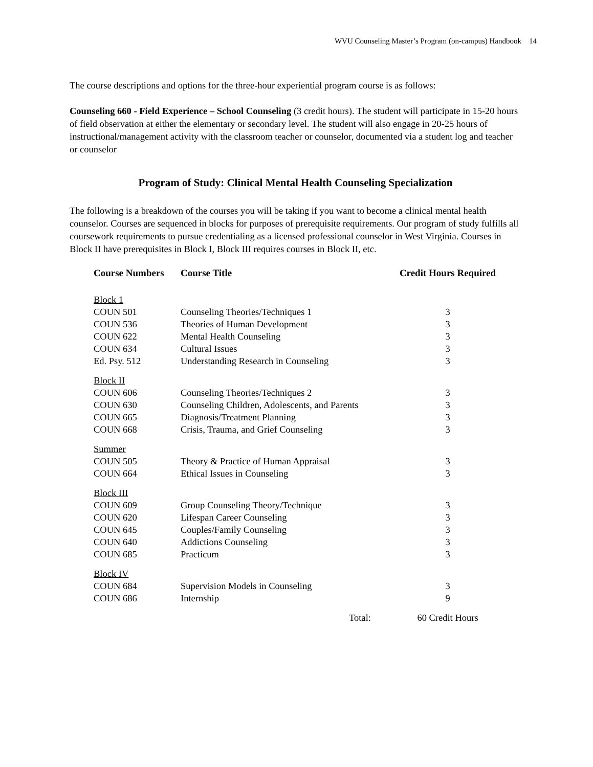WVU Counseling Master’s Program (on-campus) Handbook 14
The course descriptions and options for the three-hour experiential program course is as follows:
Counseling 660 - Field Experience – School Counseling (3 credit hours). The student will participate in 15-20 hours of field observation at either the elementary or secondary level. The student will also engage in 20-25 hours of instructional/management activity with the classroom teacher or counselor, documented via a student log and teacher or counselor
Program of Study: Clinical Mental Health Counseling Specialization
The following is a breakdown of the courses you will be taking if you want to become a clinical mental health counselor. Courses are sequenced in blocks for purposes of prerequisite requirements. Our program of study fulfills all coursework requirements to pursue credentialing as a licensed professional counselor in West Virginia. Courses in Block II have prerequisites in Block I, Block III requires courses in Block II, etc.
| Course Numbers | Course Title | Credit Hours Required |
| --- | --- | --- |
| Block 1 | | |
| COUN 501 | Counseling Theories/Techniques 1 | 3 |
| COUN 536 | Theories of Human Development | 3 |
| COUN 622 | Mental Health Counseling | 3 |
| COUN 634 | Cultural Issues | 3 |
| Ed. Psy. 512 | Understanding Research in Counseling | 3 |
| Block II | | |
| COUN 606 | Counseling Theories/Techniques 2 | 3 |
| COUN 630 | Counseling Children, Adolescents, and Parents | 3 |
| COUN 665 | Diagnosis/Treatment Planning | 3 |
| COUN 668 | Crisis, Trauma, and Grief Counseling | 3 |
| Summer | | |
| COUN 505 | Theory & Practice of Human Appraisal | 3 |
| COUN 664 | Ethical Issues in Counseling | 3 |
| Block III | | |
| COUN 609 | Group Counseling Theory/Technique | 3 |
| COUN 620 | Lifespan Career Counseling | 3 |
| COUN 645 | Couples/Family Counseling | 3 |
| COUN 640 | Addictions Counseling | 3 |
| COUN 685 | Practicum | 3 |
| Block IV | | |
| COUN 684 | Supervision Models in Counseling | 3 |
| COUN 686 | Internship | 9 |
| | Total: | 60 Credit Hours |